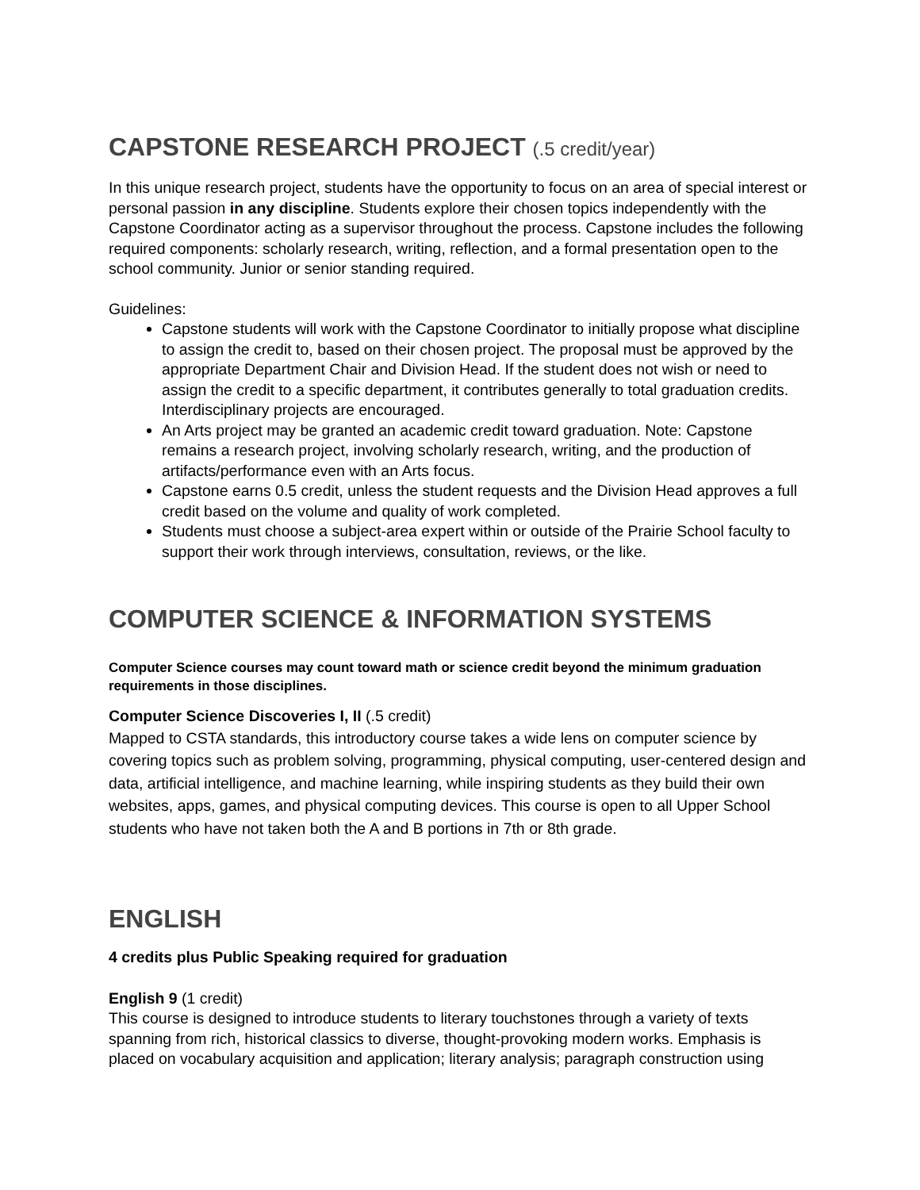CAPSTONE RESEARCH PROJECT (.5 credit/year)
In this unique research project, students have the opportunity to focus on an area of special interest or personal passion in any discipline. Students explore their chosen topics independently with the Capstone Coordinator acting as a supervisor throughout the process. Capstone includes the following required components: scholarly research, writing, reflection, and a formal presentation open to the school community. Junior or senior standing required.
Guidelines:
Capstone students will work with the Capstone Coordinator to initially propose what discipline to assign the credit to, based on their chosen project. The proposal must be approved by the appropriate Department Chair and Division Head. If the student does not wish or need to assign the credit to a specific department, it contributes generally to total graduation credits. Interdisciplinary projects are encouraged.
An Arts project may be granted an academic credit toward graduation. Note: Capstone remains a research project, involving scholarly research, writing, and the production of artifacts/performance even with an Arts focus.
Capstone earns 0.5 credit, unless the student requests and the Division Head approves a full credit based on the volume and quality of work completed.
Students must choose a subject-area expert within or outside of the Prairie School faculty to support their work through interviews, consultation, reviews, or the like.
COMPUTER SCIENCE & INFORMATION SYSTEMS
Computer Science courses may count toward math or science credit beyond the minimum graduation requirements in those disciplines.
Computer Science Discoveries I, II (.5 credit)
Mapped to CSTA standards, this introductory course takes a wide lens on computer science by covering topics such as problem solving, programming, physical computing, user-centered design and data, artificial intelligence, and machine learning, while inspiring students as they build their own websites, apps, games, and physical computing devices. This course is open to all Upper School students who have not taken both the A and B portions in 7th or 8th grade.
ENGLISH
4 credits plus Public Speaking required for graduation
English 9 (1 credit)
This course is designed to introduce students to literary touchstones through a variety of texts spanning from rich, historical classics to diverse, thought-provoking modern works. Emphasis is placed on vocabulary acquisition and application; literary analysis; paragraph construction using